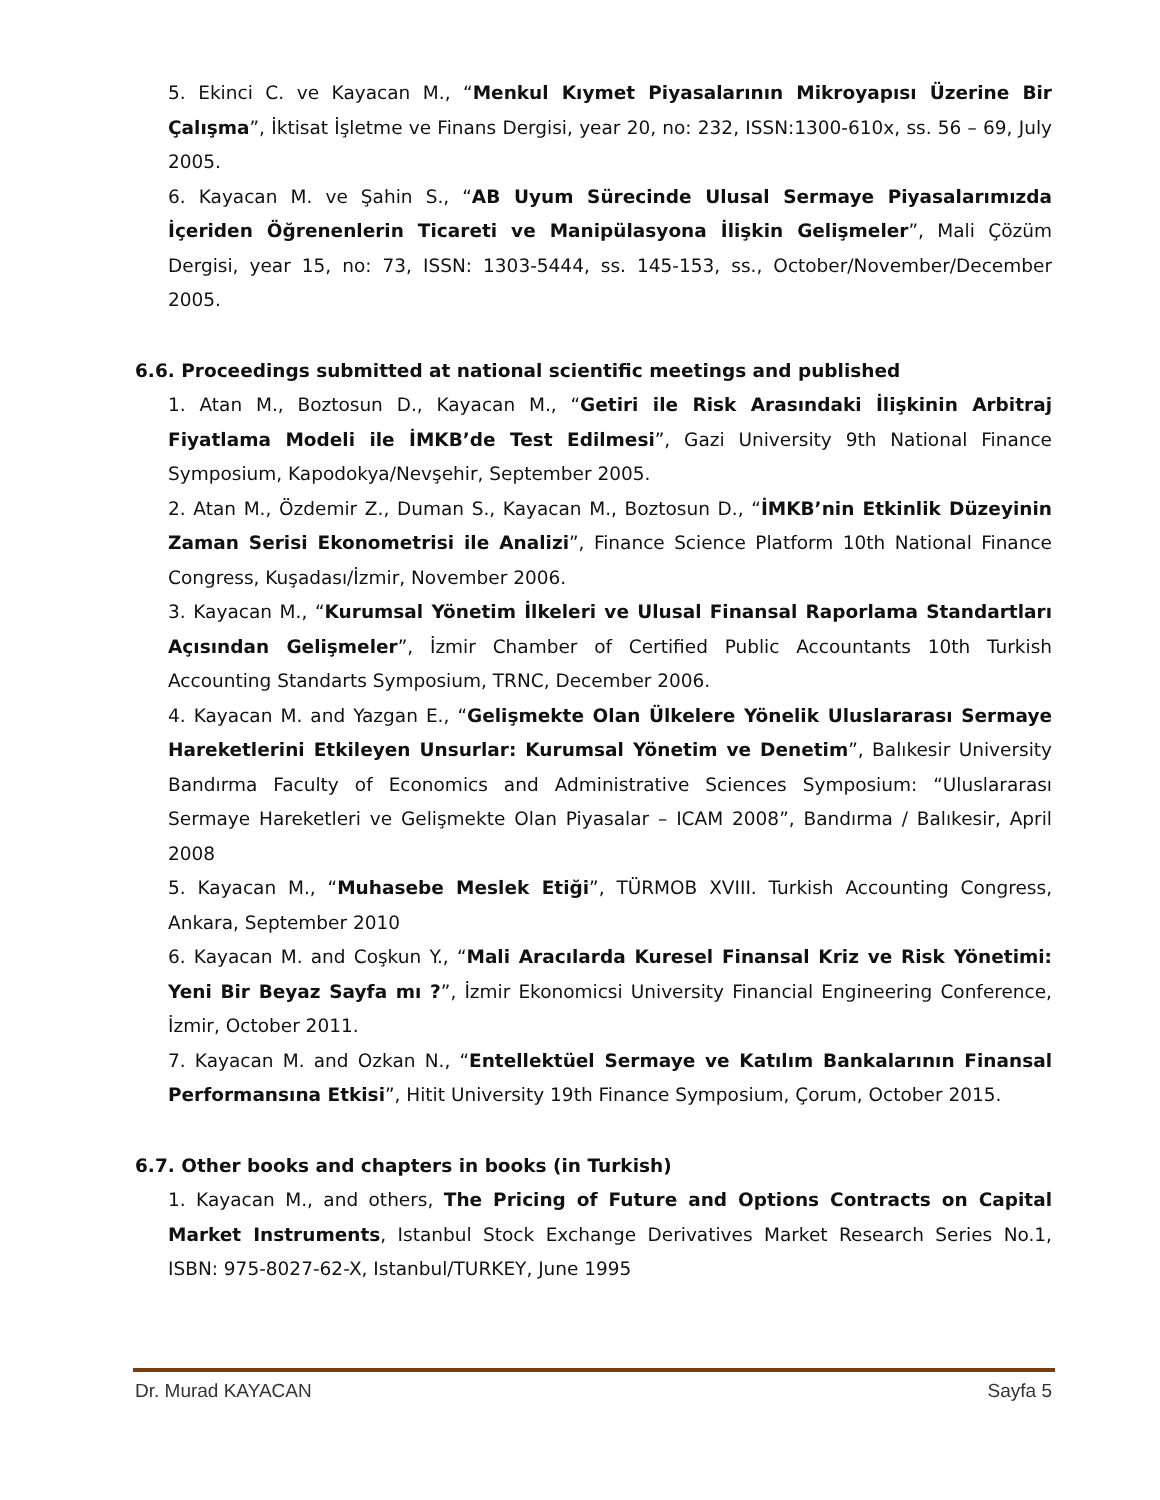5. Ekinci C. ve Kayacan M., “Menkul Kıymet Piyasalarının Mikroyapısı Üzerine Bir Çalışma”, İktisat İşletme ve Finans Dergisi, year 20, no: 232, ISSN:1300-610x, ss. 56 – 69, July 2005.
6. Kayacan M. ve Şahin S., “AB Uyum Sürecinde Ulusal Sermaye Piyasalarımızda İçeriden Öğrenenlerin Ticareti ve Manipülasyona İlişkin Gelişmeler”, Mali Çözüm Dergisi, year 15, no: 73, ISSN: 1303-5444, ss. 145-153, ss., October/November/December 2005.
6.6. Proceedings submitted at national scientific meetings and published
1. Atan M., Boztosun D., Kayacan M., “Getiri ile Risk Arasındaki İlişkinin Arbitraj Fiyatlama Modeli ile İMKB’de Test Edilmesi”, Gazi University 9th National Finance Symposium, Kapodokya/Nevşehir, September 2005.
2. Atan M., Özdemir Z., Duman S., Kayacan M., Boztosun D., “İMKB’nin Etkinlik Düzeyinin Zaman Serisi Ekonometrisi ile Analizi”, Finance Science Platform 10th National Finance Congress, Kuşadası/İzmir, November 2006.
3. Kayacan M., “Kurumsal Yönetim İlkeleri ve Ulusal Finansal Raporlama Standartları Açısından Gelişmeler”, İzmir Chamber of Certified Public Accountants 10th Turkish Accounting Standarts Symposium, TRNC, December 2006.
4. Kayacan M. and Yazgan E., “Gelişmekte Olan Ülkelere Yönelik Uluslararası Sermaye Hareketlerini Etkileyen Unsurlar: Kurumsal Yönetim ve Denetim”, Balıkesir University Bandırma Faculty of Economics and Administrative Sciences Symposium: “Uluslararası Sermaye Hareketleri ve Gelişmekte Olan Piyasalar – ICAM 2008”, Bandırma / Balıkesir, April 2008
5. Kayacan M., “Muhasebe Meslek Etiği”, TÜRMOB XVIII. Turkish Accounting Congress, Ankara, September 2010
6. Kayacan M. and Coşkun Y., “Mali Aracılarda Kuresel Finansal Kriz ve Risk Yönetimi: Yeni Bir Beyaz Sayfa mı ?”, İzmir Ekonomicsi University Financial Engineering Conference, İzmir, October 2011.
7. Kayacan M. and Ozkan N., “Entellektüel Sermaye ve Katılım Bankalarının Finansal Performansına Etkisi”, Hitit University 19th Finance Symposium, Çorum, October 2015.
6.7. Other books and chapters in books (in Turkish)
1. Kayacan M., and others, The Pricing of Future and Options Contracts on Capital Market Instruments, Istanbul Stock Exchange Derivatives Market Research Series No.1, ISBN: 975-8027-62-X, Istanbul/TURKEY, June 1995
Dr. Murad KAYACAN Sayfa 5